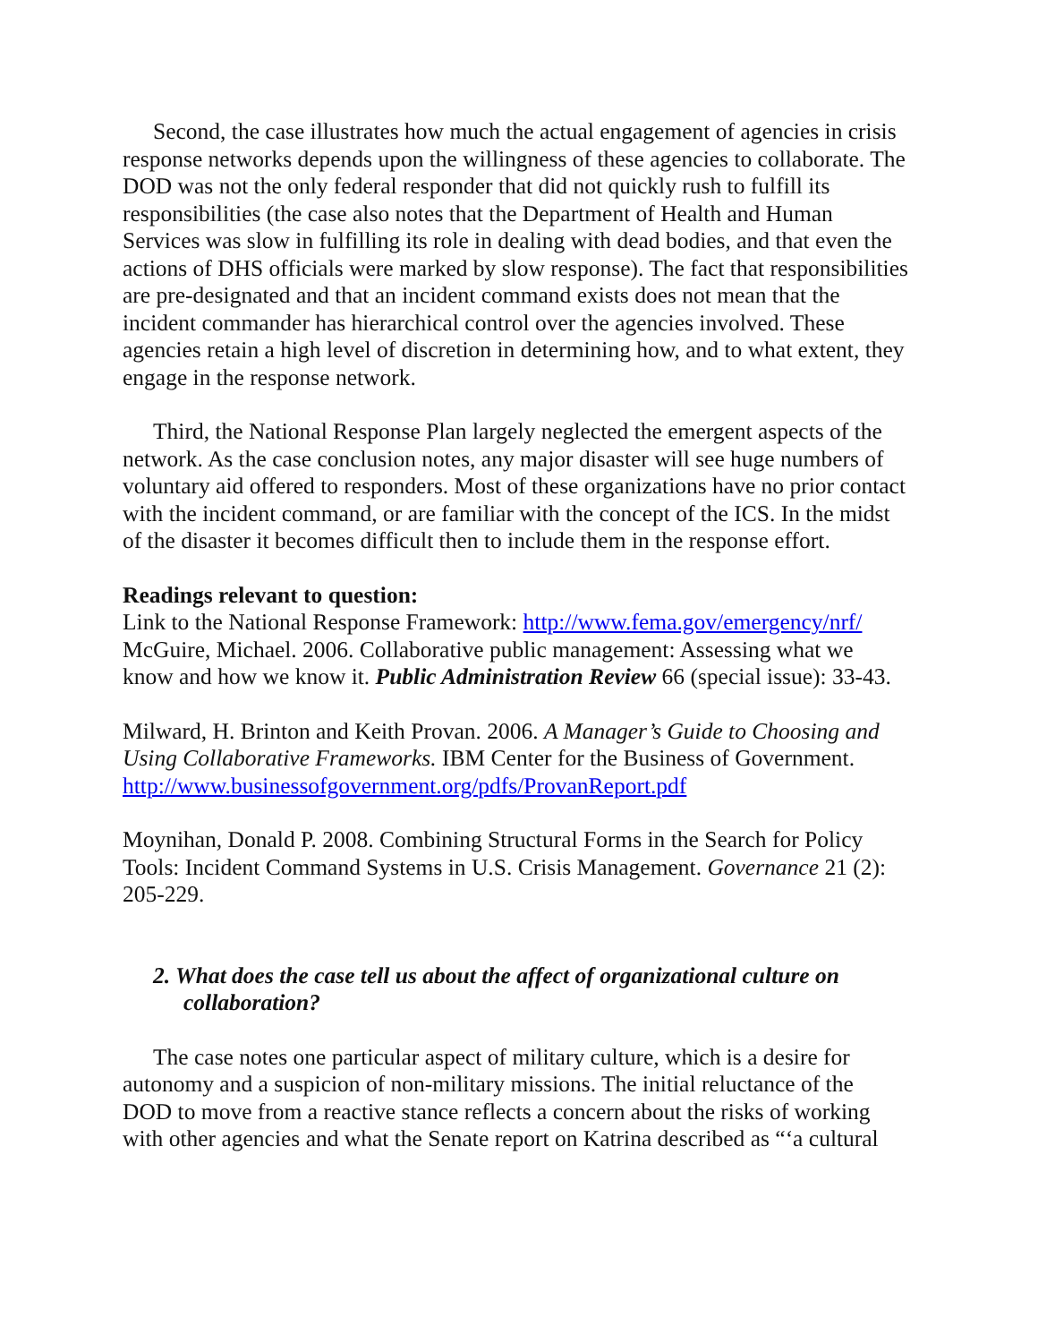Second, the case illustrates how much the actual engagement of agencies in crisis response networks depends upon the willingness of these agencies to collaborate. The DOD was not the only federal responder that did not quickly rush to fulfill its responsibilities (the case also notes that the Department of Health and Human Services was slow in fulfilling its role in dealing with dead bodies, and that even the actions of DHS officials were marked by slow response). The fact that responsibilities are pre-designated and that an incident command exists does not mean that the incident commander has hierarchical control over the agencies involved. These agencies retain a high level of discretion in determining how, and to what extent, they engage in the response network.
Third, the National Response Plan largely neglected the emergent aspects of the network. As the case conclusion notes, any major disaster will see huge numbers of voluntary aid offered to responders. Most of these organizations have no prior contact with the incident command, or are familiar with the concept of the ICS. In the midst of the disaster it becomes difficult then to include them in the response effort.
Readings relevant to question:
Link to the National Response Framework: http://www.fema.gov/emergency/nrf/
McGuire, Michael. 2006. Collaborative public management: Assessing what we know and how we know it. Public Administration Review 66 (special issue): 33-43.
Milward, H. Brinton and Keith Provan. 2006. A Manager’s Guide to Choosing and Using Collaborative Frameworks. IBM Center for the Business of Government. http://www.businessofgovernment.org/pdfs/ProvanReport.pdf
Moynihan, Donald P. 2008. Combining Structural Forms in the Search for Policy Tools: Incident Command Systems in U.S. Crisis Management. Governance 21 (2): 205-229.
2. What does the case tell us about the affect of organizational culture on collaboration?
The case notes one particular aspect of military culture, which is a desire for autonomy and a suspicion of non-military missions. The initial reluctance of the DOD to move from a reactive stance reflects a concern about the risks of working with other agencies and what the Senate report on Katrina described as “‘a cultural